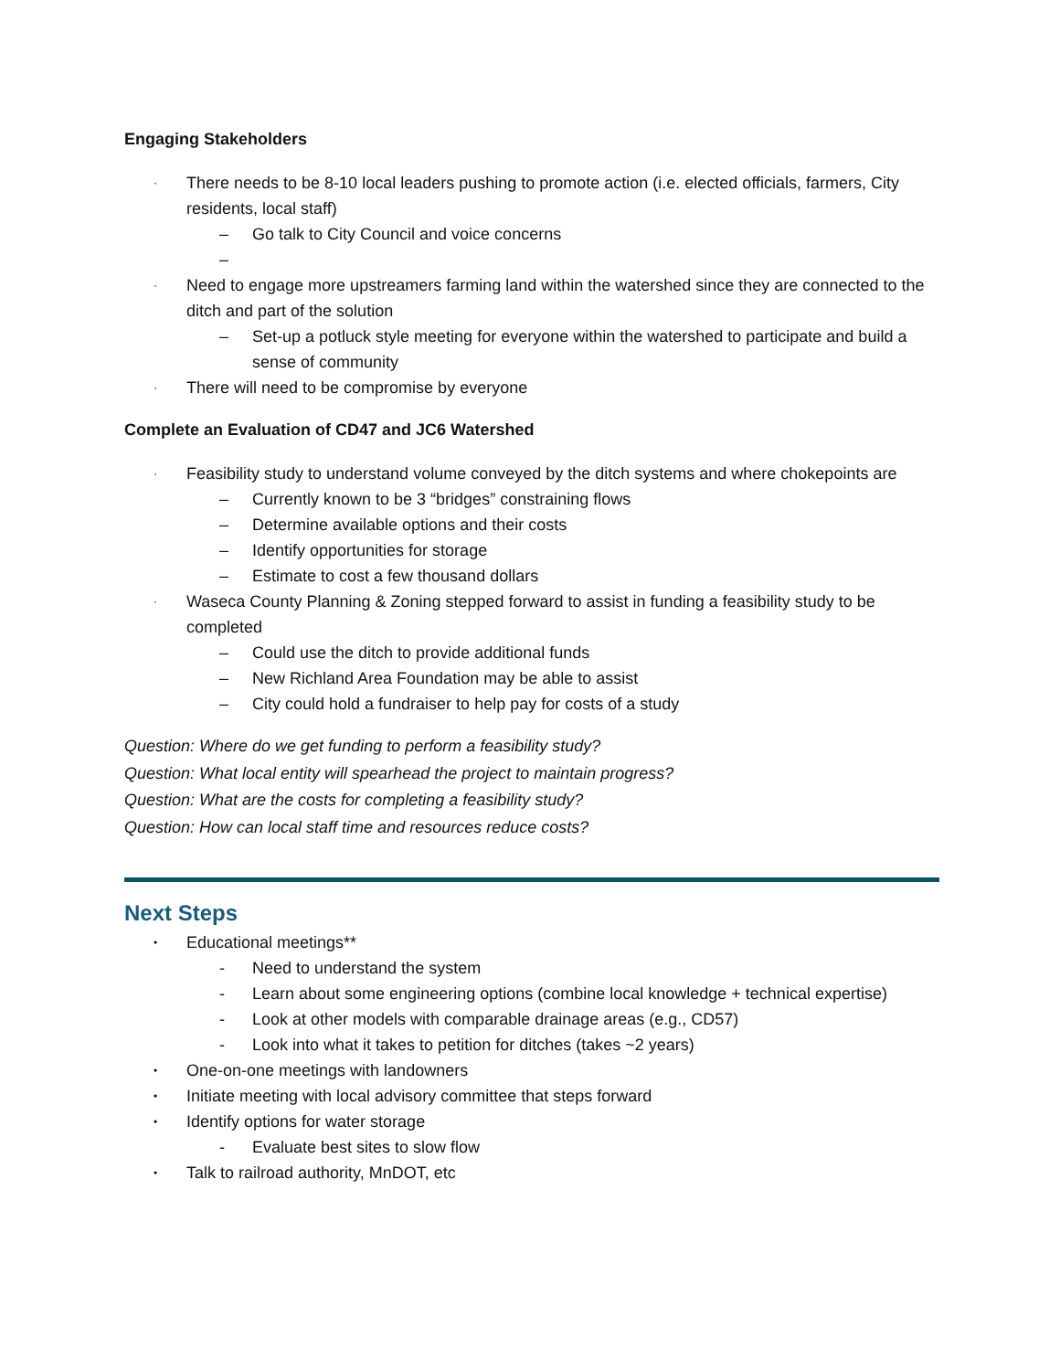Engaging Stakeholders
· There needs to be 8-10 local leaders pushing to promote action (i.e. elected officials, farmers, City residents, local staff)
– Go talk to City Council and voice concerns
–
· Need to engage more upstreamers farming land within the watershed since they are connected to the ditch and part of the solution
– Set-up a potluck style meeting for everyone within the watershed to participate and build a sense of community
· There will need to be compromise by everyone
Complete an Evaluation of CD47 and JC6 Watershed
· Feasibility study to understand volume conveyed by the ditch systems and where chokepoints are
– Currently known to be 3 “bridges” constraining flows
– Determine available options and their costs
– Identify opportunities for storage
– Estimate to cost a few thousand dollars
· Waseca County Planning & Zoning stepped forward to assist in funding a feasibility study to be completed
– Could use the ditch to provide additional funds
– New Richland Area Foundation may be able to assist
– City could hold a fundraiser to help pay for costs of a study
Question: Where do we get funding to perform a feasibility study?
Question: What local entity will spearhead the project to maintain progress?
Question: What are the costs for completing a feasibility study?
Question: How can local staff time and resources reduce costs?
Next Steps
• Educational meetings**
- Need to understand the system
- Learn about some engineering options (combine local knowledge + technical expertise)
- Look at other models with comparable drainage areas (e.g., CD57)
- Look into what it takes to petition for ditches (takes ~2 years)
• One-on-one meetings with landowners
• Initiate meeting with local advisory committee that steps forward
• Identify options for water storage
- Evaluate best sites to slow flow
• Talk to railroad authority, MnDOT, etc